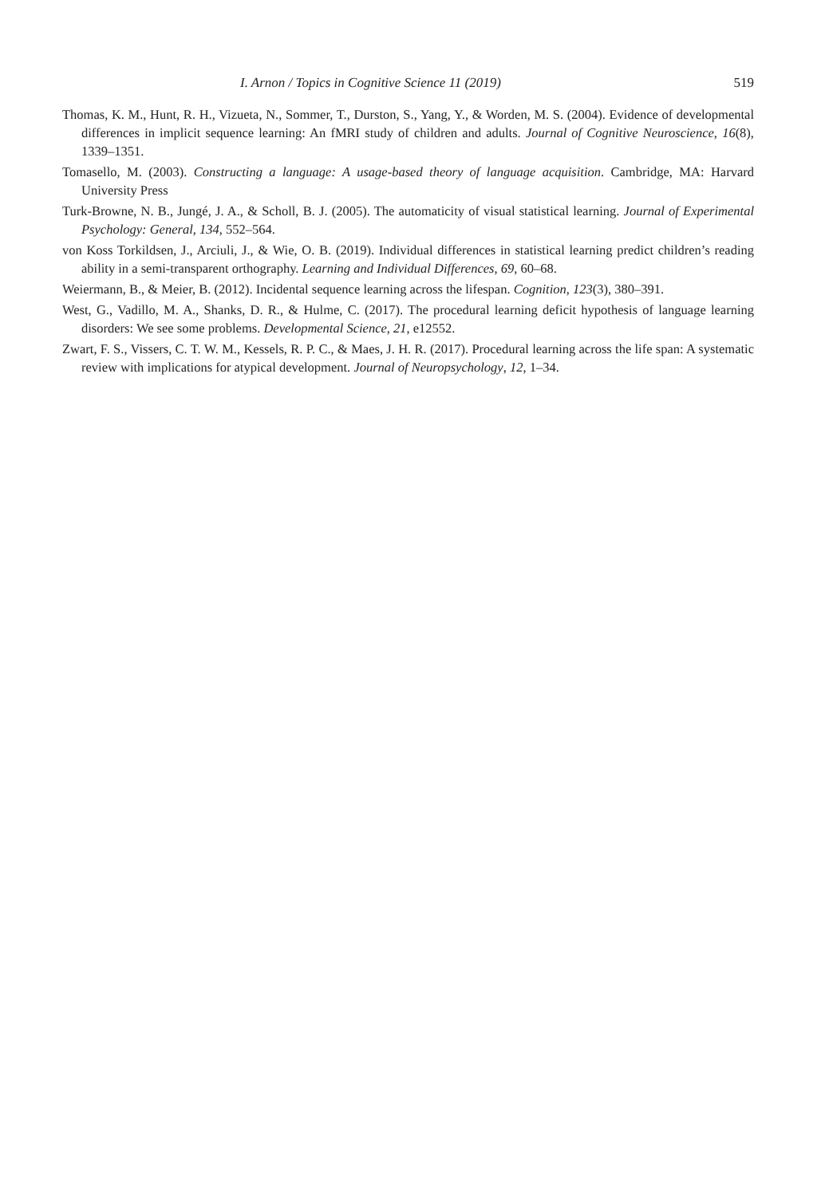I. Arnon / Topics in Cognitive Science 11 (2019) 519
Thomas, K. M., Hunt, R. H., Vizueta, N., Sommer, T., Durston, S., Yang, Y., & Worden, M. S. (2004). Evidence of developmental differences in implicit sequence learning: An fMRI study of children and adults. Journal of Cognitive Neuroscience, 16(8), 1339–1351.
Tomasello, M. (2003). Constructing a language: A usage-based theory of language acquisition. Cambridge, MA: Harvard University Press
Turk-Browne, N. B., Jungé, J. A., & Scholl, B. J. (2005). The automaticity of visual statistical learning. Journal of Experimental Psychology: General, 134, 552–564.
von Koss Torkildsen, J., Arciuli, J., & Wie, O. B. (2019). Individual differences in statistical learning predict children’s reading ability in a semi-transparent orthography. Learning and Individual Differences, 69, 60–68.
Weiermann, B., & Meier, B. (2012). Incidental sequence learning across the lifespan. Cognition, 123(3), 380–391.
West, G., Vadillo, M. A., Shanks, D. R., & Hulme, C. (2017). The procedural learning deficit hypothesis of language learning disorders: We see some problems. Developmental Science, 21, e12552.
Zwart, F. S., Vissers, C. T. W. M., Kessels, R. P. C., & Maes, J. H. R. (2017). Procedural learning across the life span: A systematic review with implications for atypical development. Journal of Neuropsychology, 12, 1–34.